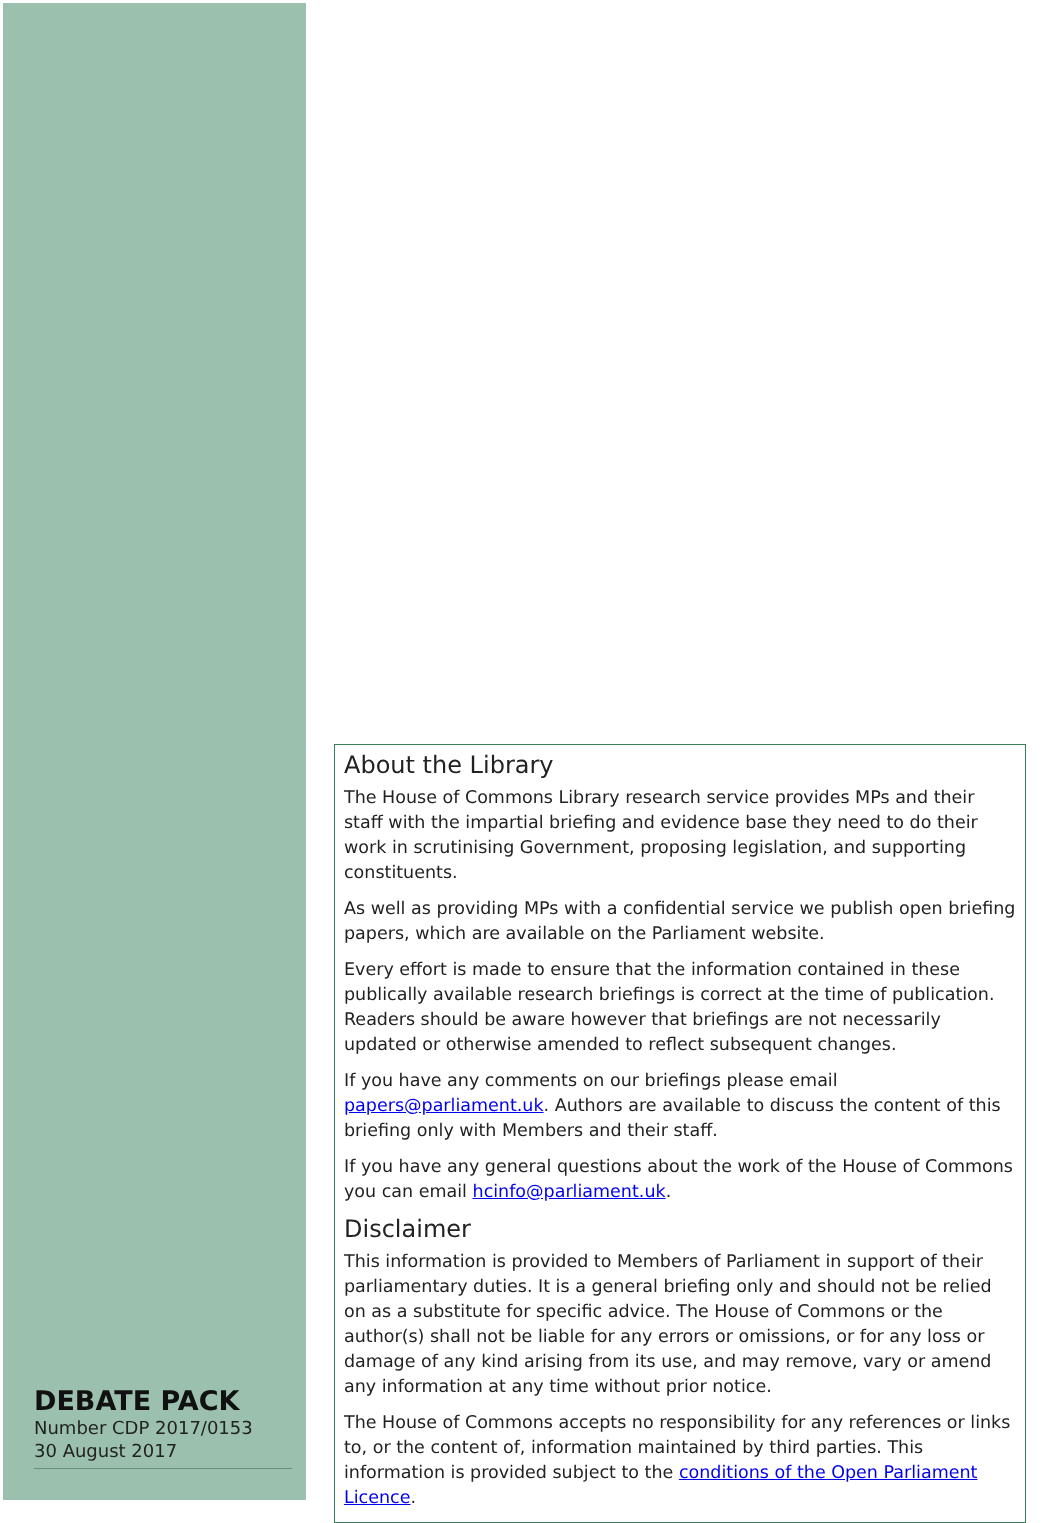About the Library
The House of Commons Library research service provides MPs and their staff with the impartial briefing and evidence base they need to do their work in scrutinising Government, proposing legislation, and supporting constituents.
As well as providing MPs with a confidential service we publish open briefing papers, which are available on the Parliament website.
Every effort is made to ensure that the information contained in these publically available research briefings is correct at the time of publication. Readers should be aware however that briefings are not necessarily updated or otherwise amended to reflect subsequent changes.
If you have any comments on our briefings please email papers@parliament.uk. Authors are available to discuss the content of this briefing only with Members and their staff.
If you have any general questions about the work of the House of Commons you can email hcinfo@parliament.uk.
Disclaimer
This information is provided to Members of Parliament in support of their parliamentary duties. It is a general briefing only and should not be relied on as a substitute for specific advice. The House of Commons or the author(s) shall not be liable for any errors or omissions, or for any loss or damage of any kind arising from its use, and may remove, vary or amend any information at any time without prior notice.
The House of Commons accepts no responsibility for any references or links to, or the content of, information maintained by third parties. This information is provided subject to the conditions of the Open Parliament Licence.
DEBATE PACK
Number CDP 2017/0153
30 August 2017